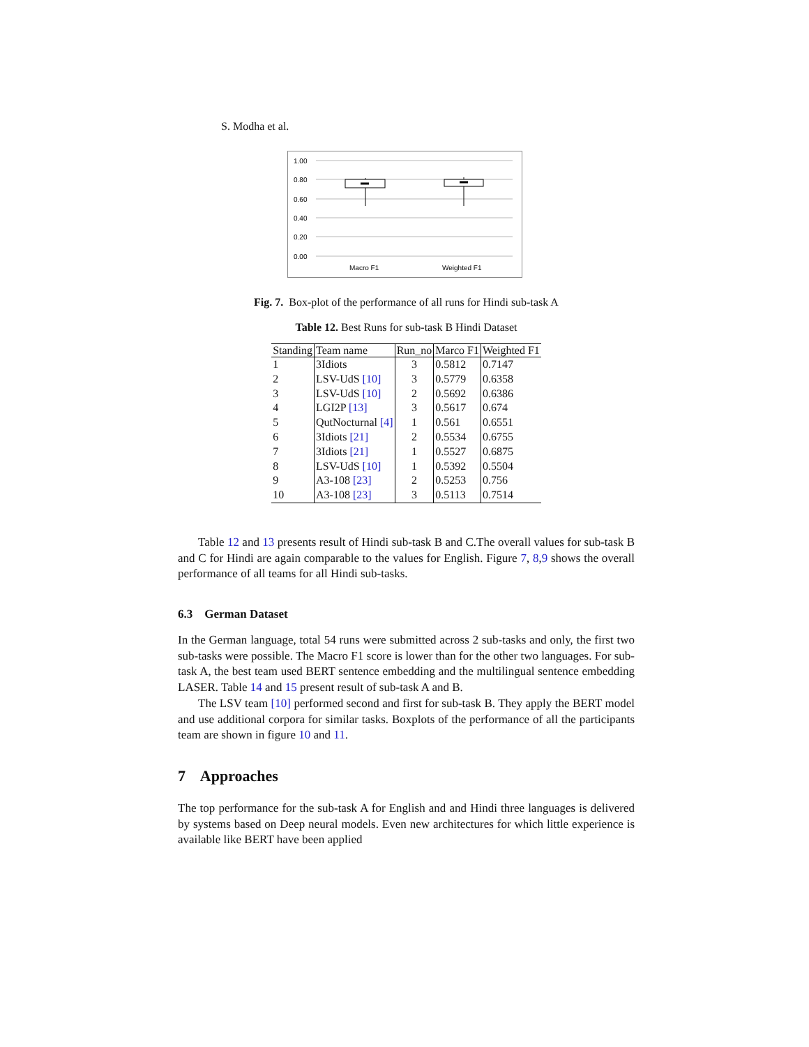S. Modha et al.
1.00
0.80
0.60
0.40
0.20
0.00
Macro F1
Weighted F1
Fig. 7. Box-plot of the performance of all runs for Hindi sub-task A
Table 12. Best Runs for sub-task B Hindi Dataset
| Standing | Team name | Run_no | Marco F1 | Weighted F1 |
| --- | --- | --- | --- | --- |
| 1 | 3Idiots | 3 | 0.5812 | 0.7147 |
| 2 | LSV-UdS [10] | 3 | 0.5779 | 0.6358 |
| 3 | LSV-UdS [10] | 2 | 0.5692 | 0.6386 |
| 4 | LGI2P [13] | 3 | 0.5617 | 0.674 |
| 5 | QutNocturnal [4] | 1 | 0.561 | 0.6551 |
| 6 | 3Idiots [21] | 2 | 0.5534 | 0.6755 |
| 7 | 3Idiots [21] | 1 | 0.5527 | 0.6875 |
| 8 | LSV-UdS [10] | 1 | 0.5392 | 0.5504 |
| 9 | A3-108 [23] | 2 | 0.5253 | 0.756 |
| 10 | A3-108 [23] | 3 | 0.5113 | 0.7514 |
Table 12 and 13 presents result of Hindi sub-task B and C.The overall values for sub-task B and C for Hindi are again comparable to the values for English. Figure 7, 8,9 shows the overall performance of all teams for all Hindi sub-tasks.
6.3 German Dataset
In the German language, total 54 runs were submitted across 2 sub-tasks and only, the first two sub-tasks were possible. The Macro F1 score is lower than for the other two languages. For sub-task A, the best team used BERT sentence embedding and the multilingual sentence embedding LASER. Table 14 and 15 present result of sub-task A and B.
The LSV team [10] performed second and first for sub-task B. They apply the BERT model and use additional corpora for similar tasks. Boxplots of the performance of all the participants team are shown in figure 10 and 11.
7 Approaches
The top performance for the sub-task A for English and and Hindi three languages is delivered by systems based on Deep neural models. Even new architectures for which little experience is available like BERT have been applied